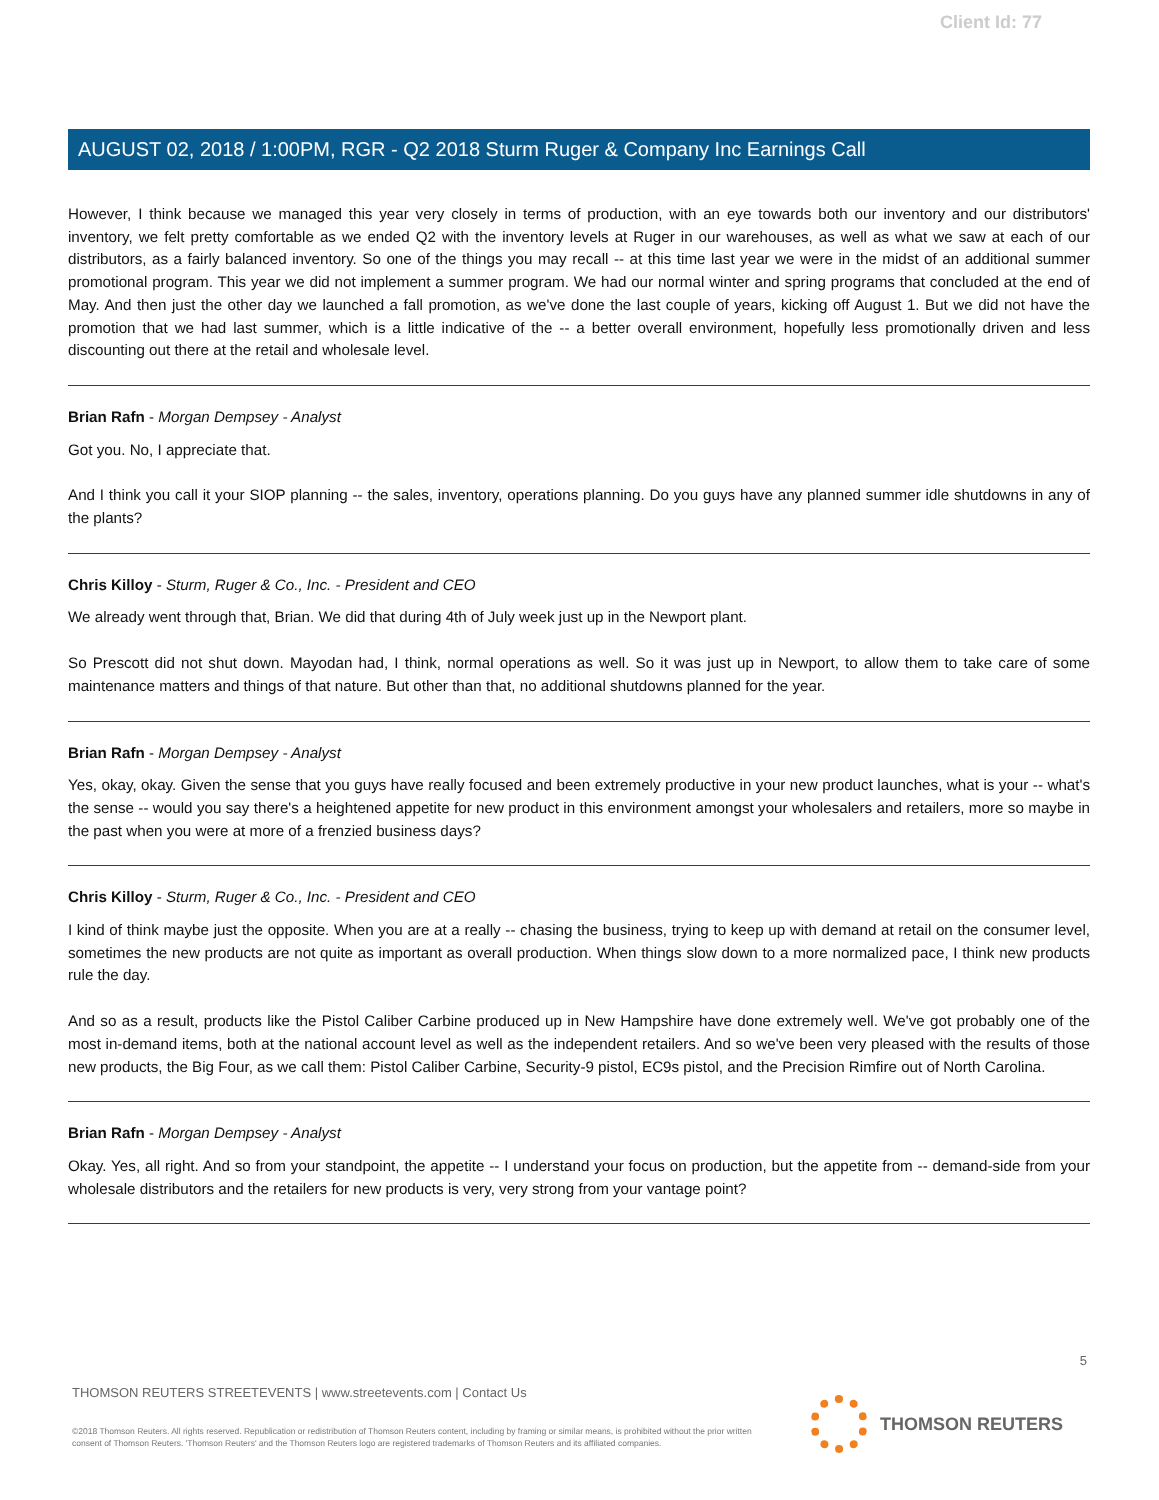Client Id: 77
AUGUST 02, 2018 / 1:00PM, RGR - Q2 2018 Sturm Ruger & Company Inc Earnings Call
However, I think because we managed this year very closely in terms of production, with an eye towards both our inventory and our distributors' inventory, we felt pretty comfortable as we ended Q2 with the inventory levels at Ruger in our warehouses, as well as what we saw at each of our distributors, as a fairly balanced inventory. So one of the things you may recall -- at this time last year we were in the midst of an additional summer promotional program. This year we did not implement a summer program. We had our normal winter and spring programs that concluded at the end of May. And then just the other day we launched a fall promotion, as we've done the last couple of years, kicking off August 1. But we did not have the promotion that we had last summer, which is a little indicative of the -- a better overall environment, hopefully less promotionally driven and less discounting out there at the retail and wholesale level.
Brian Rafn - Morgan Dempsey - Analyst
Got you. No, I appreciate that.
And I think you call it your SIOP planning -- the sales, inventory, operations planning. Do you guys have any planned summer idle shutdowns in any of the plants?
Chris Killoy - Sturm, Ruger & Co., Inc. - President and CEO
We already went through that, Brian. We did that during 4th of July week just up in the Newport plant.
So Prescott did not shut down. Mayodan had, I think, normal operations as well. So it was just up in Newport, to allow them to take care of some maintenance matters and things of that nature. But other than that, no additional shutdowns planned for the year.
Brian Rafn - Morgan Dempsey - Analyst
Yes, okay, okay. Given the sense that you guys have really focused and been extremely productive in your new product launches, what is your -- what's the sense -- would you say there's a heightened appetite for new product in this environment amongst your wholesalers and retailers, more so maybe in the past when you were at more of a frenzied business days?
Chris Killoy - Sturm, Ruger & Co., Inc. - President and CEO
I kind of think maybe just the opposite. When you are at a really -- chasing the business, trying to keep up with demand at retail on the consumer level, sometimes the new products are not quite as important as overall production. When things slow down to a more normalized pace, I think new products rule the day.
And so as a result, products like the Pistol Caliber Carbine produced up in New Hampshire have done extremely well. We've got probably one of the most in-demand items, both at the national account level as well as the independent retailers. And so we've been very pleased with the results of those new products, the Big Four, as we call them: Pistol Caliber Carbine, Security-9 pistol, EC9s pistol, and the Precision Rimfire out of North Carolina.
Brian Rafn - Morgan Dempsey - Analyst
Okay. Yes, all right. And so from your standpoint, the appetite -- I understand your focus on production, but the appetite from -- demand-side from your wholesale distributors and the retailers for new products is very, very strong from your vantage point?
5
THOMSON REUTERS STREETEVENTS | www.streetevents.com | Contact Us
©2018 Thomson Reuters. All rights reserved. Republication or redistribution of Thomson Reuters content, including by framing or similar means, is prohibited without the prior written consent of Thomson Reuters. 'Thomson Reuters' and the Thomson Reuters logo are registered trademarks of Thomson Reuters and its affiliated companies.
THOMSON REUTERS